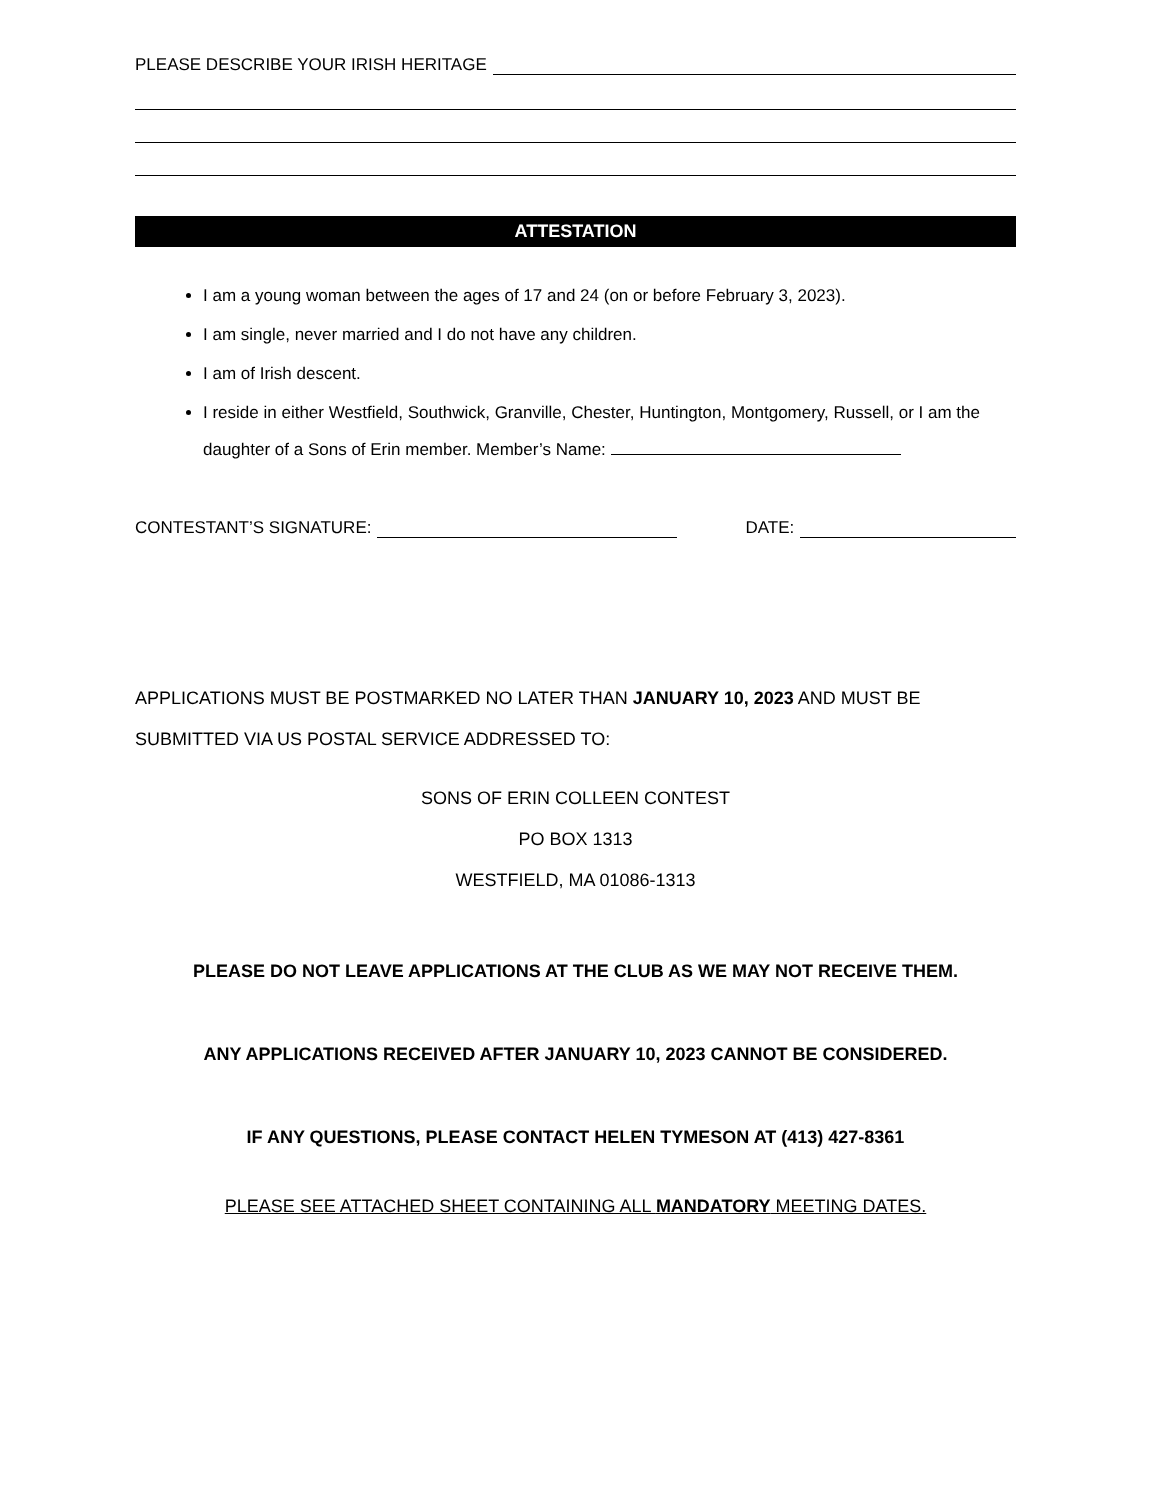PLEASE DESCRIBE YOUR IRISH HERITAGE
ATTESTATION
I am a young woman between the ages of 17 and 24 (on or before February 3, 2023).
I am single, never married and I do not have any children.
I am of Irish descent.
I reside in either Westfield, Southwick, Granville, Chester, Huntington, Montgomery, Russell, or I am the daughter of a Sons of Erin member. Member’s Name:
CONTESTANT’S SIGNATURE: DATE:
APPLICATIONS MUST BE POSTMARKED NO LATER THAN JANUARY 10, 2023 AND MUST BE SUBMITTED VIA US POSTAL SERVICE ADDRESSED TO:
SONS OF ERIN COLLEEN CONTEST
PO BOX 1313
WESTFIELD, MA 01086-1313
PLEASE DO NOT LEAVE APPLICATIONS AT THE CLUB AS WE MAY NOT RECEIVE THEM.
ANY APPLICATIONS RECEIVED AFTER JANUARY 10, 2023 CANNOT BE CONSIDERED.
IF ANY QUESTIONS, PLEASE CONTACT HELEN TYMESON AT (413) 427-8361
PLEASE SEE ATTACHED SHEET CONTAINING ALL MANDATORY MEETING DATES.